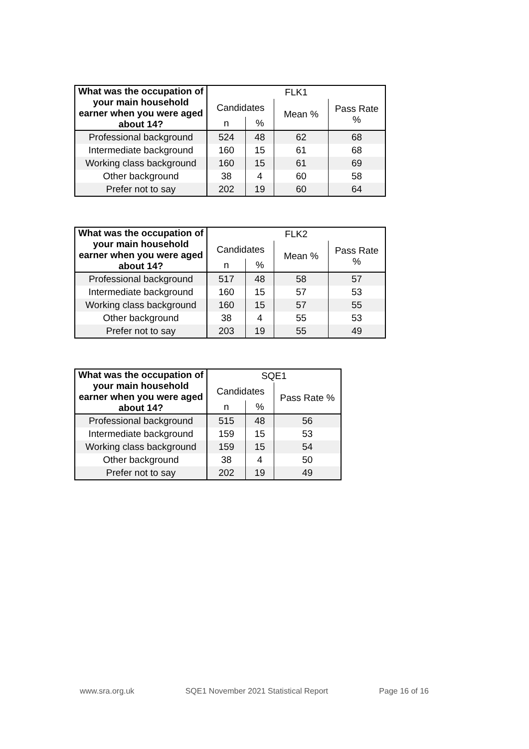| What was the occupation of your main household earner when you were aged about 14? | FLK1 | | | |
| --- | --- | --- | --- | --- |
| | Candidates | | Mean % | Pass Rate % |
| | n | % | | |
| Professional background | 524 | 48 | 62 | 68 |
| Intermediate background | 160 | 15 | 61 | 68 |
| Working class background | 160 | 15 | 61 | 69 |
| Other background | 38 | 4 | 60 | 58 |
| Prefer not to say | 202 | 19 | 60 | 64 |
| What was the occupation of your main household earner when you were aged about 14? | FLK2 | | | |
| --- | --- | --- | --- | --- |
| | Candidates | | Mean % | Pass Rate % |
| | n | % | | |
| Professional background | 517 | 48 | 58 | 57 |
| Intermediate background | 160 | 15 | 57 | 53 |
| Working class background | 160 | 15 | 57 | 55 |
| Other background | 38 | 4 | 55 | 53 |
| Prefer not to say | 203 | 19 | 55 | 49 |
| What was the occupation of your main household earner when you were aged about 14? | SQE1 | | |
| --- | --- | --- | --- |
| | Candidates | | Pass Rate % |
| | n | % | |
| Professional background | 515 | 48 | 56 |
| Intermediate background | 159 | 15 | 53 |
| Working class background | 159 | 15 | 54 |
| Other background | 38 | 4 | 50 |
| Prefer not to say | 202 | 19 | 49 |
www.sra.org.uk SQE1 November 2021 Statistical Report Page 16 of 16